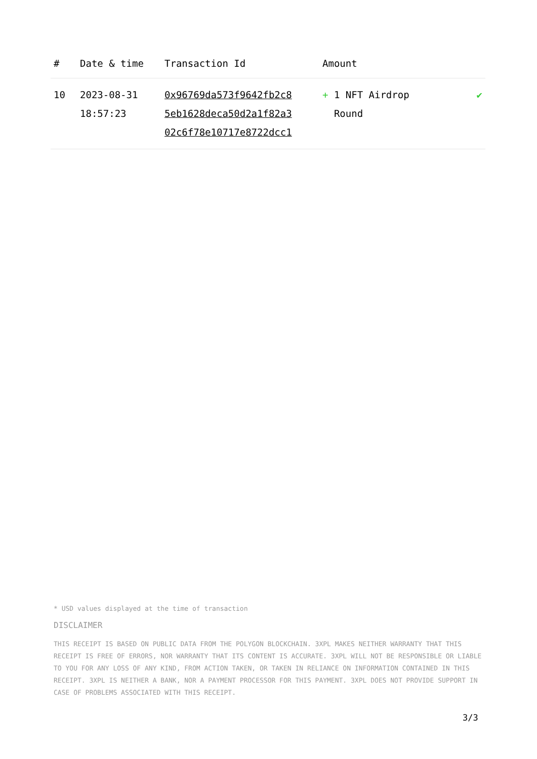| # | Date & time | Transaction Id | Amount | |
| --- | --- | --- | --- | --- |
| 10 | 2023-08-31 18:57:23 | 0x96769da573f9642fb2c8 5eb1628deca50d2a1f82a3 02c6f78e10717e8722dcc1 | + 1 NFT Airdrop Round | ✔ |
* USD values displayed at the time of transaction
DISCLAIMER
THIS RECEIPT IS BASED ON PUBLIC DATA FROM THE POLYGON BLOCKCHAIN. 3XPL MAKES NEITHER WARRANTY THAT THIS RECEIPT IS FREE OF ERRORS, NOR WARRANTY THAT ITS CONTENT IS ACCURATE. 3XPL WILL NOT BE RESPONSIBLE OR LIABLE TO YOU FOR ANY LOSS OF ANY KIND, FROM ACTION TAKEN, OR TAKEN IN RELIANCE ON INFORMATION CONTAINED IN THIS RECEIPT. 3XPL IS NEITHER A BANK, NOR A PAYMENT PROCESSOR FOR THIS PAYMENT. 3XPL DOES NOT PROVIDE SUPPORT IN CASE OF PROBLEMS ASSOCIATED WITH THIS RECEIPT.
3/3